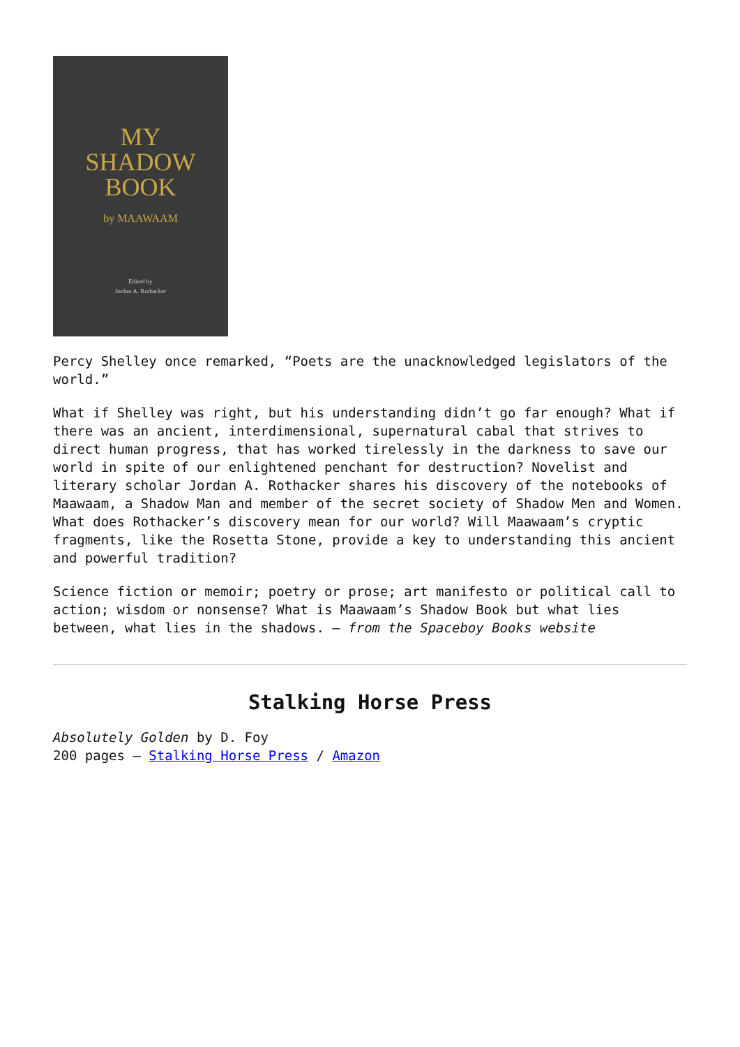MY
SHADOW
BOOK
by MAAWAAM
Edited by
Jordan A. Rothacker
Percy Shelley once remarked, “Poets are the unacknowledged legislators of the world.”
What if Shelley was right, but his understanding didn’t go far enough? What if there was an ancient, interdimensional, supernatural cabal that strives to direct human progress, that has worked tirelessly in the darkness to save our world in spite of our enlightened penchant for destruction? Novelist and literary scholar Jordan A. Rothacker shares his discovery of the notebooks of Maawaam, a Shadow Man and member of the secret society of Shadow Men and Women. What does Rothacker’s discovery mean for our world? Will Maawaam’s cryptic fragments, like the Rosetta Stone, provide a key to understanding this ancient and powerful tradition?
Science fiction or memoir; poetry or prose; art manifesto or political call to action; wisdom or nonsense? What is Maawaam’s Shadow Book but what lies between, what lies in the shadows. – from the Spaceboy Books website
Stalking Horse Press
Absolutely Golden by D. Foy
200 pages – Stalking Horse Press / Amazon